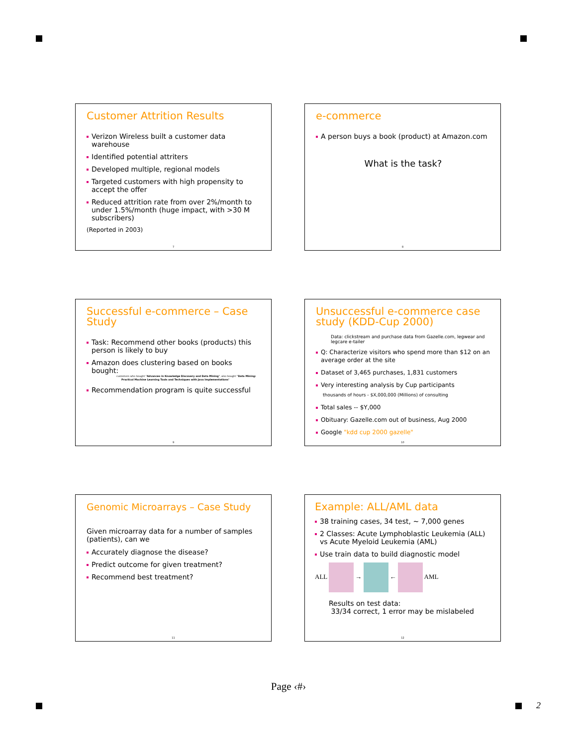Customer Attrition Results
Verizon Wireless built a customer data warehouse
Identified potential attriters
Developed multiple, regional models
Targeted customers with high propensity to accept the offer
Reduced attrition rate from over 2%/month to under 1.5%/month (huge impact, with >30 M subscribers)
(Reported in 2003)
7
e-commerce
A person buys a book (product) at Amazon.com
What is the task?
8
Successful e-commerce – Case Study
Task: Recommend other books (products) this person is likely to buy
Amazon does clustering based on books bought:
customers who bought "Advances in Knowledge Discovery and Data Mining", also bought "Data Mining: Practical Machine Learning Tools and Techniques with Java Implementations"
Recommendation program is quite successful
9
Unsuccessful e-commerce case study (KDD-Cup 2000)
Data: clickstream and purchase data from Gazelle.com, legwear and legcare e-tailer
Q: Characterize visitors who spend more than $12 on an average order at the site
Dataset of 3,465 purchases, 1,831 customers
Very interesting analysis by Cup participants
thousands of hours - $X,000,000 (Millions) of consulting
Total sales -- $Y,000
Obituary: Gazelle.com out of business, Aug 2000
Google "kdd cup 2000 gazelle"
10
Genomic Microarrays – Case Study
Given microarray data for a number of samples (patients), can we
Accurately diagnose the disease?
Predict outcome for given treatment?
Recommend best treatment?
11
Example: ALL/AML data
38 training cases, 34 test, ~ 7,000 genes
2 Classes: Acute Lymphoblastic Leukemia (ALL) vs Acute Myeloid Leukemia (AML)
Use train data to build diagnostic model
ALL → ← AML
Results on test data:
33/34 correct, 1 error may be mislabeled
12
Page ‹#›
2